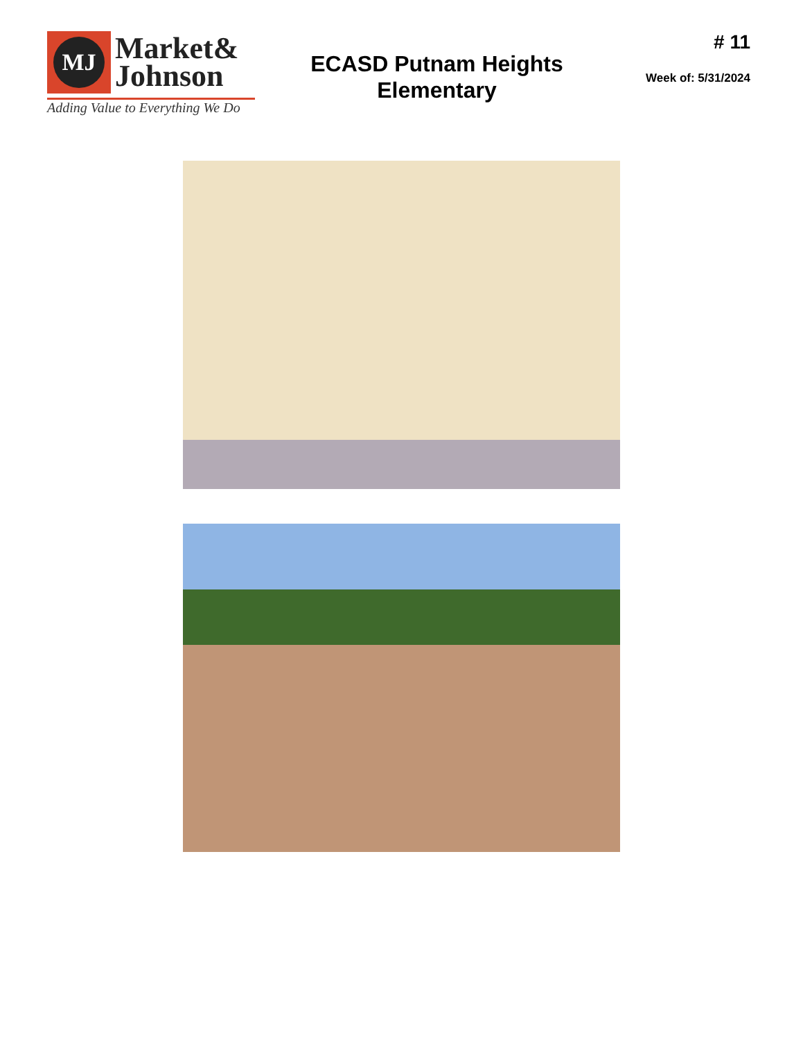MJ
Market&
Johnson
Adding Value to Everything We Do
ECASD Putnam Heights
Elementary
# 11
Week of: 5/31/2024